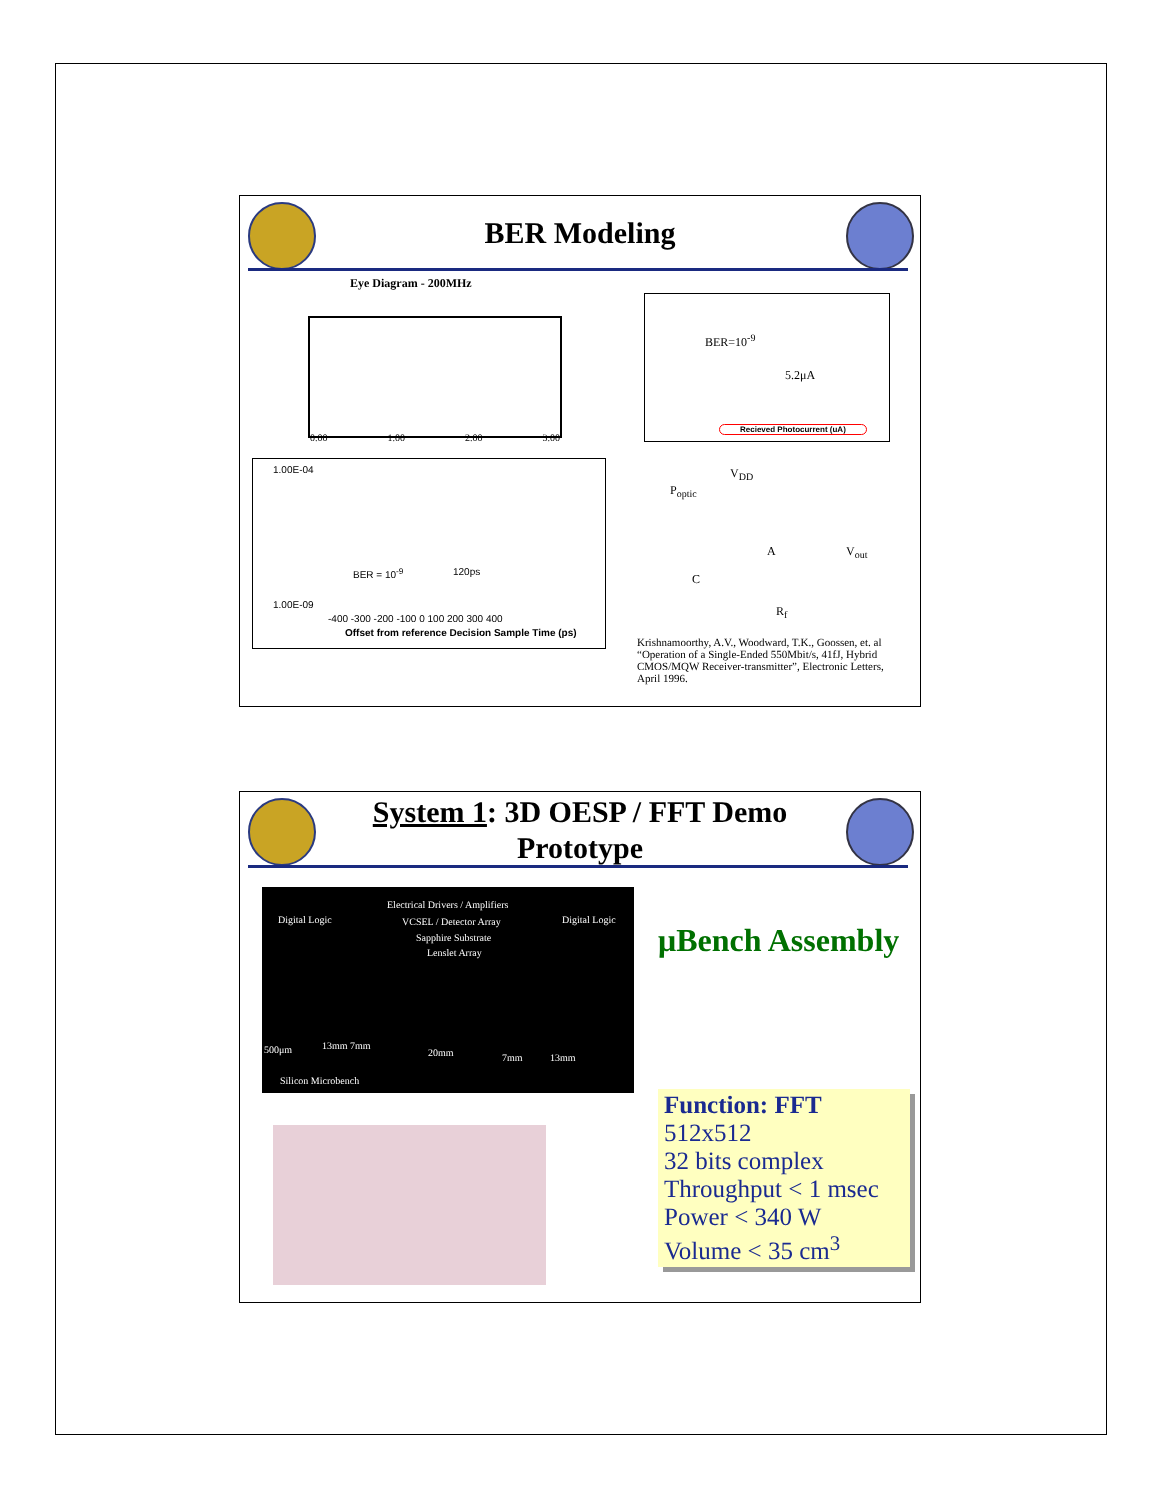BER Modeling
Eye Diagram - 200MHz
0.00 1.00 2.00 3.00
1.00E-04
BER = 10<sup>-9</sup> 120ps
1.00E-09
-400 -300 -200 -100 0 100 200 300 400
Offset from reference Decision Sample Time (ps)
BER=10<sup>-9</sup>
5.2μA
Recieved Photocurrent (uA)
V<sub>DD</sub>
P<sub>optic</sub>
A V<sub>out</sub>
C
R<sub>f</sub>
Krishnamoorthy, A.V., Woodward, T.K., Goossen, et. al “Operation of a Single-Ended 550Mbit/s, 41fJ, Hybrid CMOS/MQW Receiver-transmitter”, Electronic Letters, April 1996.
System 1: 3D OESP / FFT Demo
Prototype
Electrical Drivers / Amplifiers
Digital Logic VCSEL / Detector Array Digital Logic
Sapphire Substrate
Lenslet Array
500μm 13mm 7mm
20mm 7mm 13mm
Silicon Microbench
μBench Assembly
Function: FFT
512x512
32 bits complex
Throughput < 1 msec
Power < 340 W
Volume < 35 cm<sup>3</sup>